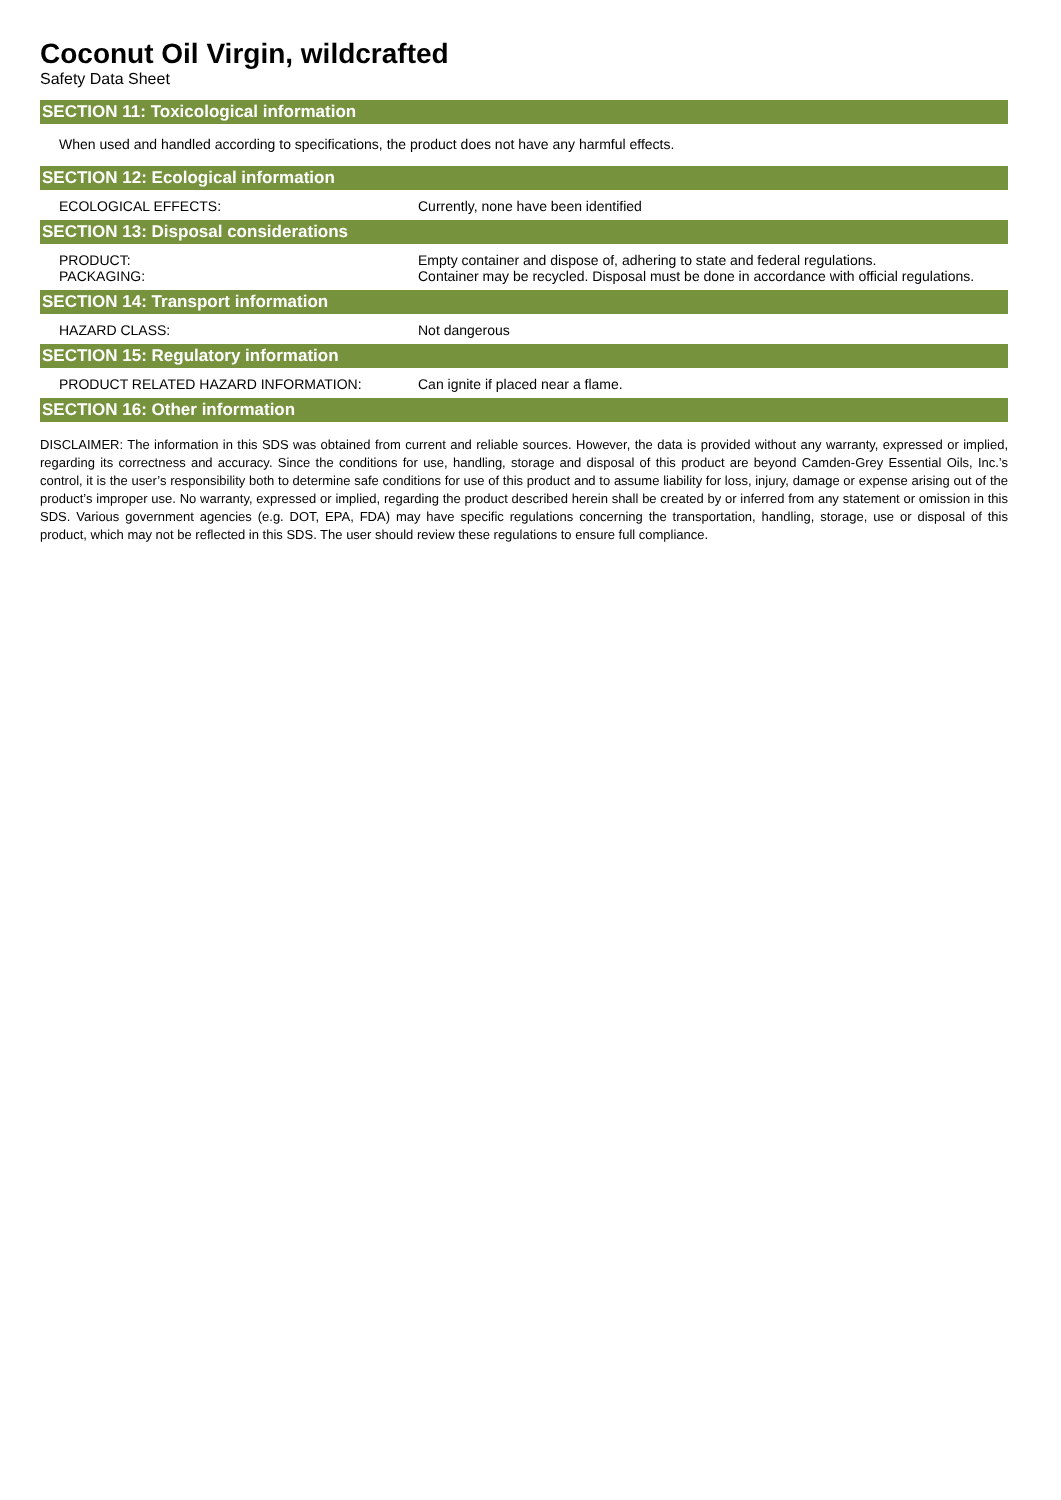Coconut Oil Virgin, wildcrafted
Safety Data Sheet
SECTION 11: Toxicological information
When used and handled according to specifications, the product does not have any harmful effects.
SECTION 12: Ecological information
| ECOLOGICAL EFFECTS: | Currently, none have been identified |
SECTION 13: Disposal considerations
| PRODUCT: PACKAGING: | Empty container and dispose of, adhering to state and federal regulations. Container may be recycled. Disposal must be done in accordance with official regulations. |
SECTION 14: Transport information
| HAZARD CLASS: | Not dangerous |
SECTION 15: Regulatory information
| PRODUCT RELATED HAZARD INFORMATION: | Can ignite if placed near a flame. |
SECTION 16: Other information
DISCLAIMER: The information in this SDS was obtained from current and reliable sources. However, the data is provided without any warranty, expressed or implied, regarding its correctness and accuracy. Since the conditions for use, handling, storage and disposal of this product are beyond Camden-Grey Essential Oils, Inc.’s control, it is the user’s responsibility both to determine safe conditions for use of this product and to assume liability for loss, injury, damage or expense arising out of the product’s improper use. No warranty, expressed or implied, regarding the product described herein shall be created by or inferred from any statement or omission in this SDS. Various government agencies (e.g. DOT, EPA, FDA) may have specific regulations concerning the transportation, handling, storage, use or disposal of this product, which may not be reflected in this SDS. The user should review these regulations to ensure full compliance.